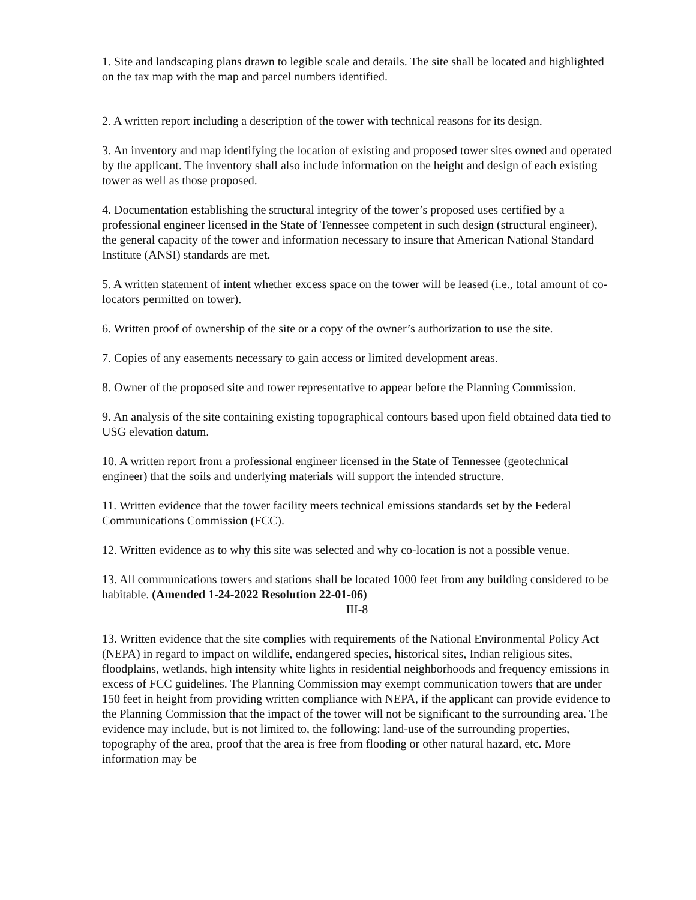1. Site and landscaping plans drawn to legible scale and details. The site shall be located and highlighted on the tax map with the map and parcel numbers identified.
2. A written report including a description of the tower with technical reasons for its design.
3. An inventory and map identifying the location of existing and proposed tower sites owned and operated by the applicant. The inventory shall also include information on the height and design of each existing tower as well as those proposed.
4. Documentation establishing the structural integrity of the tower’s proposed uses certified by a professional engineer licensed in the State of Tennessee competent in such design (structural engineer), the general capacity of the tower and information necessary to insure that American National Standard Institute (ANSI) standards are met.
5. A written statement of intent whether excess space on the tower will be leased (i.e., total amount of co-locators permitted on tower).
6. Written proof of ownership of the site or a copy of the owner’s authorization to use the site.
7. Copies of any easements necessary to gain access or limited development areas.
8. Owner of the proposed site and tower representative to appear before the Planning Commission.
9. An analysis of the site containing existing topographical contours based upon field obtained data tied to USG elevation datum.
10. A written report from a professional engineer licensed in the State of Tennessee (geotechnical engineer) that the soils and underlying materials will support the intended structure.
11. Written evidence that the tower facility meets technical emissions standards set by the Federal Communications Commission (FCC).
12. Written evidence as to why this site was selected and why co-location is not a possible venue.
13. All communications towers and stations shall be located 1000 feet from any building considered to be habitable. (Amended 1-24-2022 Resolution 22-01-06)
III-8
13. Written evidence that the site complies with requirements of the National Environmental Policy Act (NEPA) in regard to impact on wildlife, endangered species, historical sites, Indian religious sites, floodplains, wetlands, high intensity white lights in residential neighborhoods and frequency emissions in excess of FCC guidelines. The Planning Commission may exempt communication towers that are under 150 feet in height from providing written compliance with NEPA, if the applicant can provide evidence to the Planning Commission that the impact of the tower will not be significant to the surrounding area. The evidence may include, but is not limited to, the following: land-use of the surrounding properties, topography of the area, proof that the area is free from flooding or other natural hazard, etc. More information may be